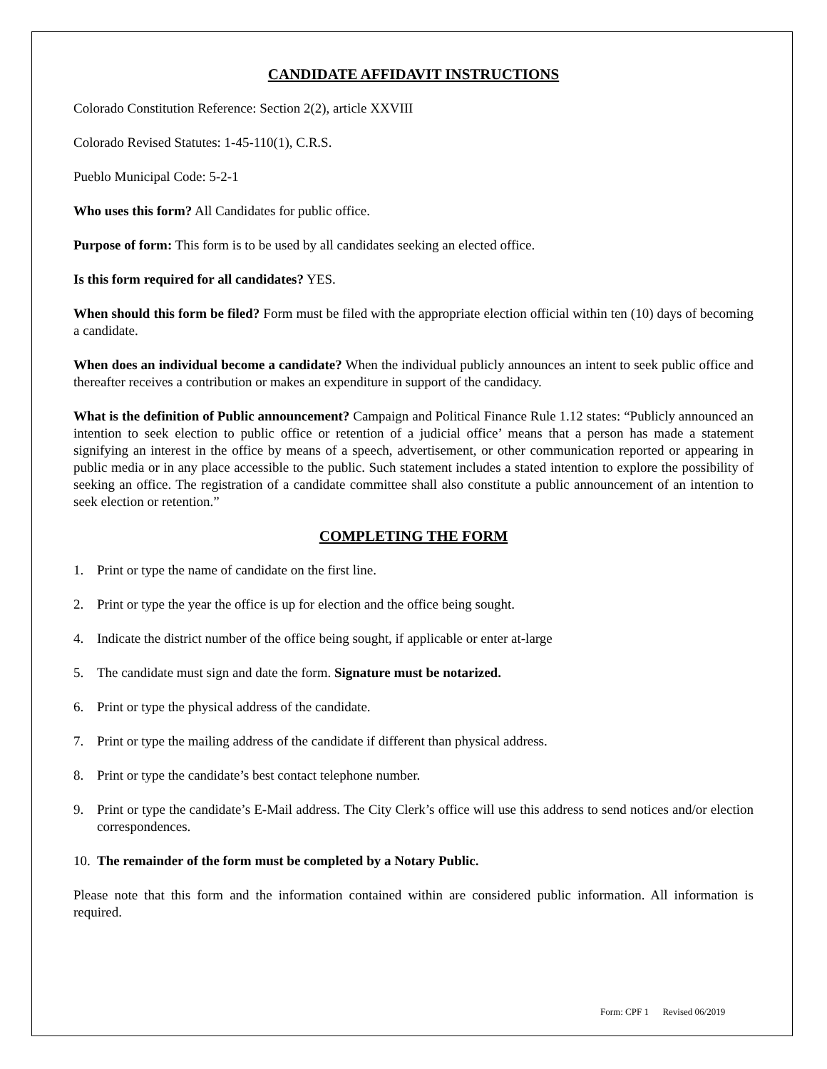CANDIDATE AFFIDAVIT INSTRUCTIONS
Colorado Constitution Reference: Section 2(2), article XXVIII
Colorado Revised Statutes: 1-45-110(1), C.R.S.
Pueblo Municipal Code: 5-2-1
Who uses this form? All Candidates for public office.
Purpose of form: This form is to be used by all candidates seeking an elected office.
Is this form required for all candidates? YES.
When should this form be filed? Form must be filed with the appropriate election official within ten (10) days of becoming a candidate.
When does an individual become a candidate? When the individual publicly announces an intent to seek public office and thereafter receives a contribution or makes an expenditure in support of the candidacy.
What is the definition of Public announcement? Campaign and Political Finance Rule 1.12 states: “Publicly announced an intention to seek election to public office or retention of a judicial office’ means that a person has made a statement signifying an interest in the office by means of a speech, advertisement, or other communication reported or appearing in public media or in any place accessible to the public. Such statement includes a stated intention to explore the possibility of seeking an office. The registration of a candidate committee shall also constitute a public announcement of an intention to seek election or retention.”
COMPLETING THE FORM
1. Print or type the name of candidate on the first line.
2. Print or type the year the office is up for election and the office being sought.
4. Indicate the district number of the office being sought, if applicable or enter at-large
5. The candidate must sign and date the form. Signature must be notarized.
6. Print or type the physical address of the candidate.
7. Print or type the mailing address of the candidate if different than physical address.
8. Print or type the candidate’s best contact telephone number.
9. Print or type the candidate’s E-Mail address. The City Clerk’s office will use this address to send notices and/or election correspondences.
10. The remainder of the form must be completed by a Notary Public.
Please note that this form and the information contained within are considered public information. All information is required.
Form: CPF 1 Revised 06/2019